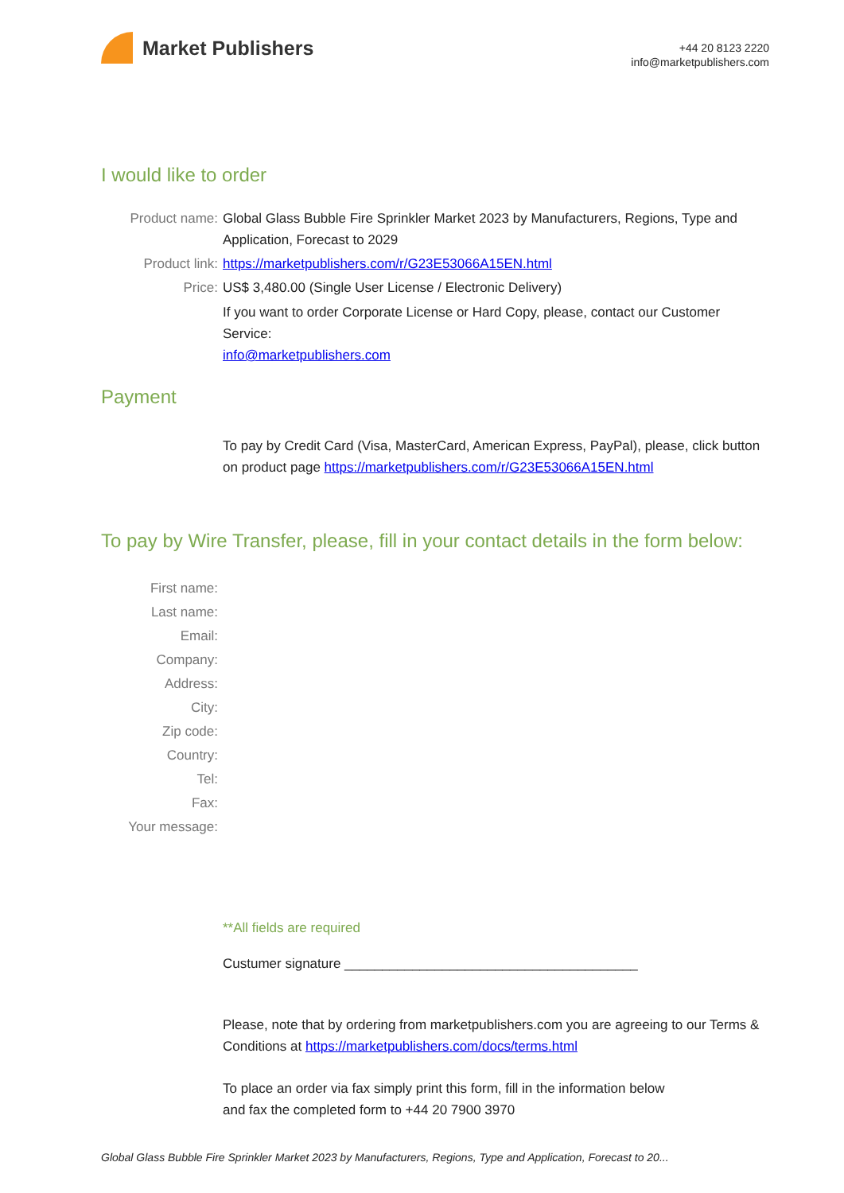Market Publishers
+44 20 8123 2220
info@marketpublishers.com
I would like to order
Product name: Global Glass Bubble Fire Sprinkler Market 2023 by Manufacturers, Regions, Type and Application, Forecast to 2029
Product link: https://marketpublishers.com/r/G23E53066A15EN.html
Price: US$ 3,480.00 (Single User License / Electronic Delivery)
If you want to order Corporate License or Hard Copy, please, contact our Customer Service:
info@marketpublishers.com
Payment
To pay by Credit Card (Visa, MasterCard, American Express, PayPal), please, click button on product page https://marketpublishers.com/r/G23E53066A15EN.html
To pay by Wire Transfer, please, fill in your contact details in the form below:
First name:
Last name:
Email:
Company:
Address:
City:
Zip code:
Country:
Tel:
Fax:
Your message:
**All fields are required
Custumer signature _______________________________________
Please, note that by ordering from marketpublishers.com you are agreeing to our Terms & Conditions at https://marketpublishers.com/docs/terms.html
To place an order via fax simply print this form, fill in the information below
and fax the completed form to +44 20 7900 3970
Global Glass Bubble Fire Sprinkler Market 2023 by Manufacturers, Regions, Type and Application, Forecast to 20...